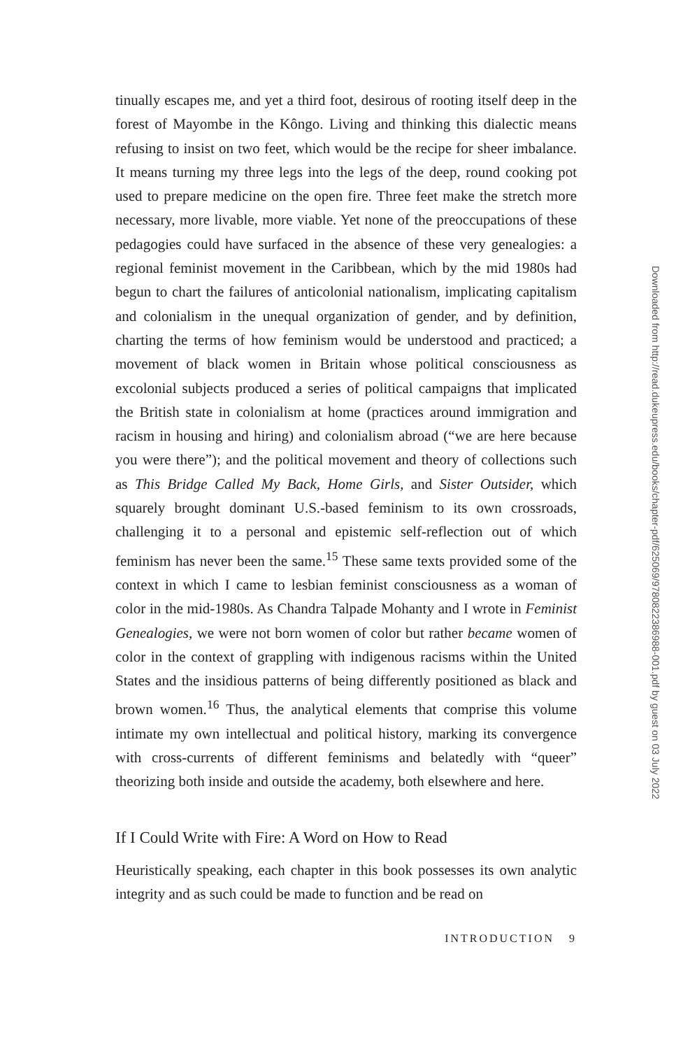tinually escapes me, and yet a third foot, desirous of rooting itself deep in the forest of Mayombe in the Kôngo. Living and thinking this dialectic means refusing to insist on two feet, which would be the recipe for sheer imbalance. It means turning my three legs into the legs of the deep, round cooking pot used to prepare medicine on the open fire. Three feet make the stretch more necessary, more livable, more viable. Yet none of the preoccupations of these pedagogies could have surfaced in the absence of these very genealogies: a regional feminist movement in the Caribbean, which by the mid 1980s had begun to chart the failures of anticolonial nationalism, implicating capitalism and colonialism in the unequal organization of gender, and by definition, charting the terms of how feminism would be understood and practiced; a movement of black women in Britain whose political consciousness as excolonial subjects produced a series of political campaigns that implicated the British state in colonialism at home (practices around immigration and racism in housing and hiring) and colonialism abroad (“we are here because you were there”); and the political movement and theory of collections such as This Bridge Called My Back, Home Girls, and Sister Outsider, which squarely brought dominant U.S.-based feminism to its own crossroads, challenging it to a personal and epistemic self-reflection out of which feminism has never been the same.<sup>15</sup> These same texts provided some of the context in which I came to lesbian feminist consciousness as a woman of color in the mid-1980s. As Chandra Talpade Mohanty and I wrote in Feminist Genealogies, we were not born women of color but rather became women of color in the context of grappling with indigenous racisms within the United States and the insidious patterns of being differently positioned as black and brown women.<sup>16</sup> Thus, the analytical elements that comprise this volume intimate my own intellectual and political history, marking its convergence with cross-currents of different feminisms and belatedly with “queer” theorizing both inside and outside the academy, both elsewhere and here.
If I Could Write with Fire: A Word on How to Read
Heuristically speaking, each chapter in this book possesses its own analytic integrity and as such could be made to function and be read on
INTRODUCTION 9
Downloaded from http://read.dukeupress.edu/books/chapter-pdf/625069/9780822386988-001.pdf by guest on 03 July 2022